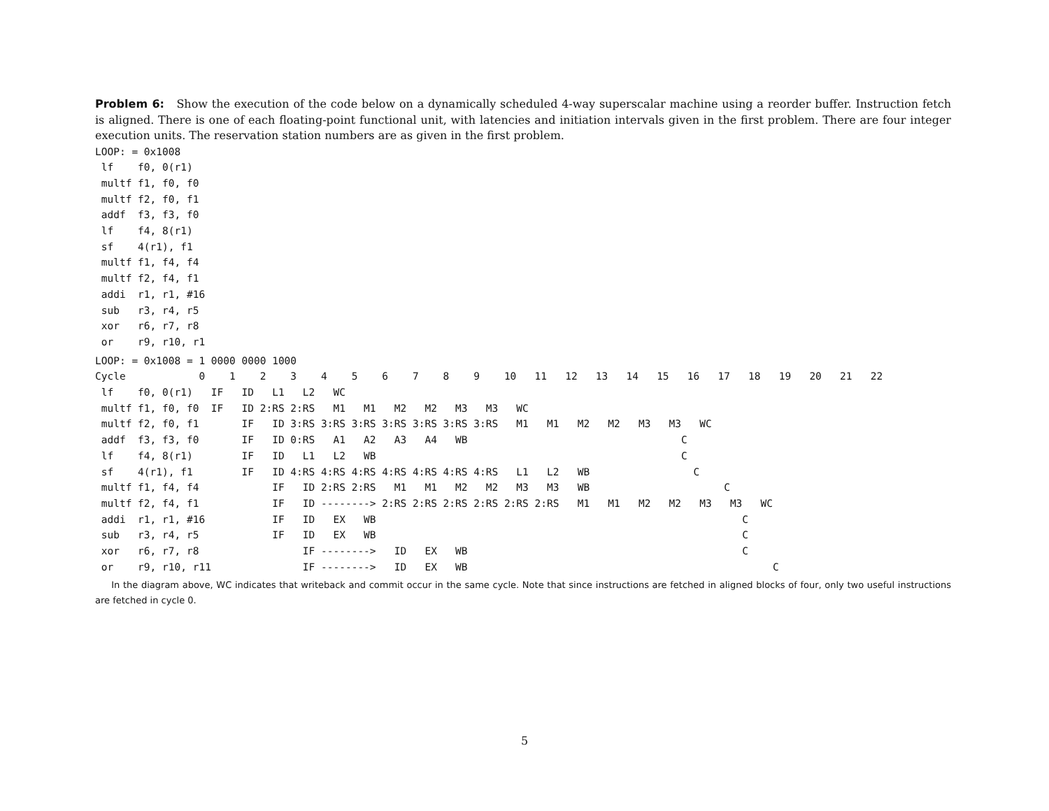Problem 6: Show the execution of the code below on a dynamically scheduled 4-way superscalar machine using a reorder buffer. Instruction fetch is aligned. There is one of each floating-point functional unit, with latencies and initiation intervals given in the first problem. There are four integer execution units. The reservation station numbers are as given in the first problem.
LOOP: = 0x1008
 lf    f0, 0(r1)
 multf f1, f0, f0
 multf f2, f0, f1
 addf  f3, f3, f0
 lf    f4, 8(r1)
 sf    4(r1), f1
 multf f1, f4, f4
 multf f2, f4, f1
 addi  r1, r1, #16
 sub   r3, r4, r5
 xor   r6, r7, r8
 or    r9, r10, r1
LOOP: = 0x1008 = 1 0000 0000 1000
Cycle            0    1    2    3    4    5    6    7    8    9    10   11   12   13   14   15   16   17   18   19   20   21   22
 lf    f0, 0(r1)   IF   ID   L1   L2   WC
 multf f1, f0, f0  IF   ID 2:RS 2:RS   M1   M1   M2   M2   M3   M3   WC
 multf f2, f0, f1       IF   ID 3:RS 3:RS 3:RS 3:RS 3:RS 3:RS 3:RS   M1   M1   M2   M2   M3   M3   WC
 addf  f3, f3, f0       IF   ID 0:RS   A1   A2   A3   A4   WB                                   C
 lf    f4, 8(r1)        IF   ID   L1   L2   WB                                                  C
 sf    4(r1), f1        IF   ID 4:RS 4:RS 4:RS 4:RS 4:RS 4:RS 4:RS   L1   L2   WB                 C
 multf f1, f4, f4            IF   ID 2:RS 2:RS   M1   M1   M2   M2   M3   M3   WB                      C
 multf f2, f4, f1            IF   ID --------> 2:RS 2:RS 2:RS 2:RS 2:RS 2:RS   M1   M1   M2   M2   M3   M3   WC
 addi  r1, r1, #16           IF   ID   EX   WB                                                            C
 sub   r3, r4, r5            IF   ID   EX   WB                                                            C
 xor   r6, r7, r8                 IF -------->   ID   EX   WB                                             C
 or    r9, r10, r11               IF -------->   ID   EX   WB                                                  C
In the diagram above, WC indicates that writeback and commit occur in the same cycle. Note that since instructions are fetched in aligned blocks of four, only two useful instructions are fetched in cycle 0.
5